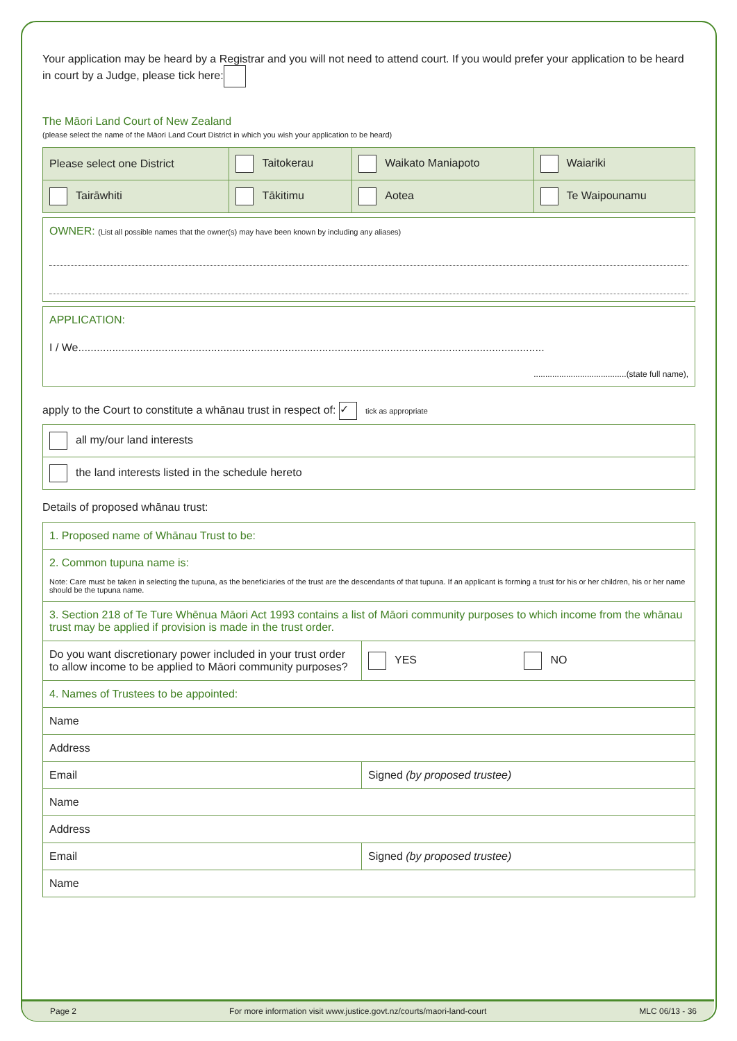Your application may be heard by a Registrar and you will not need to attend court. If you would prefer your application to be heard in court by a Judge, please tick here:
The Māori Land Court of New Zealand
(please select the name of the Māori Land Court District in which you wish your application to be heard)
| Please select one District | Taitokerau | Waikato Maniapoto | Waiariki |
| Tairāwhiti | Tākitimu | Aotea | Te Waipounamu |
OWNER: (List all possible names that the owner(s) may have been known by including any aliases)
APPLICATION:
I / We.......................................................................................................................................................
........................................(state full name),
apply to the Court to constitute a whānau trust in respect of: ✓ tick as appropriate
| all my/our land interests |
| the land interests listed in the schedule hereto |
Details of proposed whānau trust:
| 1. Proposed name of Whānau Trust to be: | |
| 2. Common tupuna name is: Note: Care must be taken in selecting the tupuna, as the beneficiaries of the trust are the descendants of that tupuna. If an applicant is forming a trust for his or her children, his or her name should be the tupuna name. | |
| 3. Section 218 of Te Ture Whēnua Māori Act 1993 contains a list of Māori community purposes to which income from the whānau trust may be applied if provision is made in the trust order. | |
| Do you want discretionary power included in your trust order to allow income to be applied to Māori community purposes? | YES NO |
| 4. Names of Trustees to be appointed: | |
| Name | |
| Address | |
| Email | Signed (by proposed trustee) |
| Name | |
| Address | |
| Email | Signed (by proposed trustee) |
| Name | |
Page 2
For more information visit www.justice.govt.nz/courts/maori-land-court
MLC 06/13 - 36